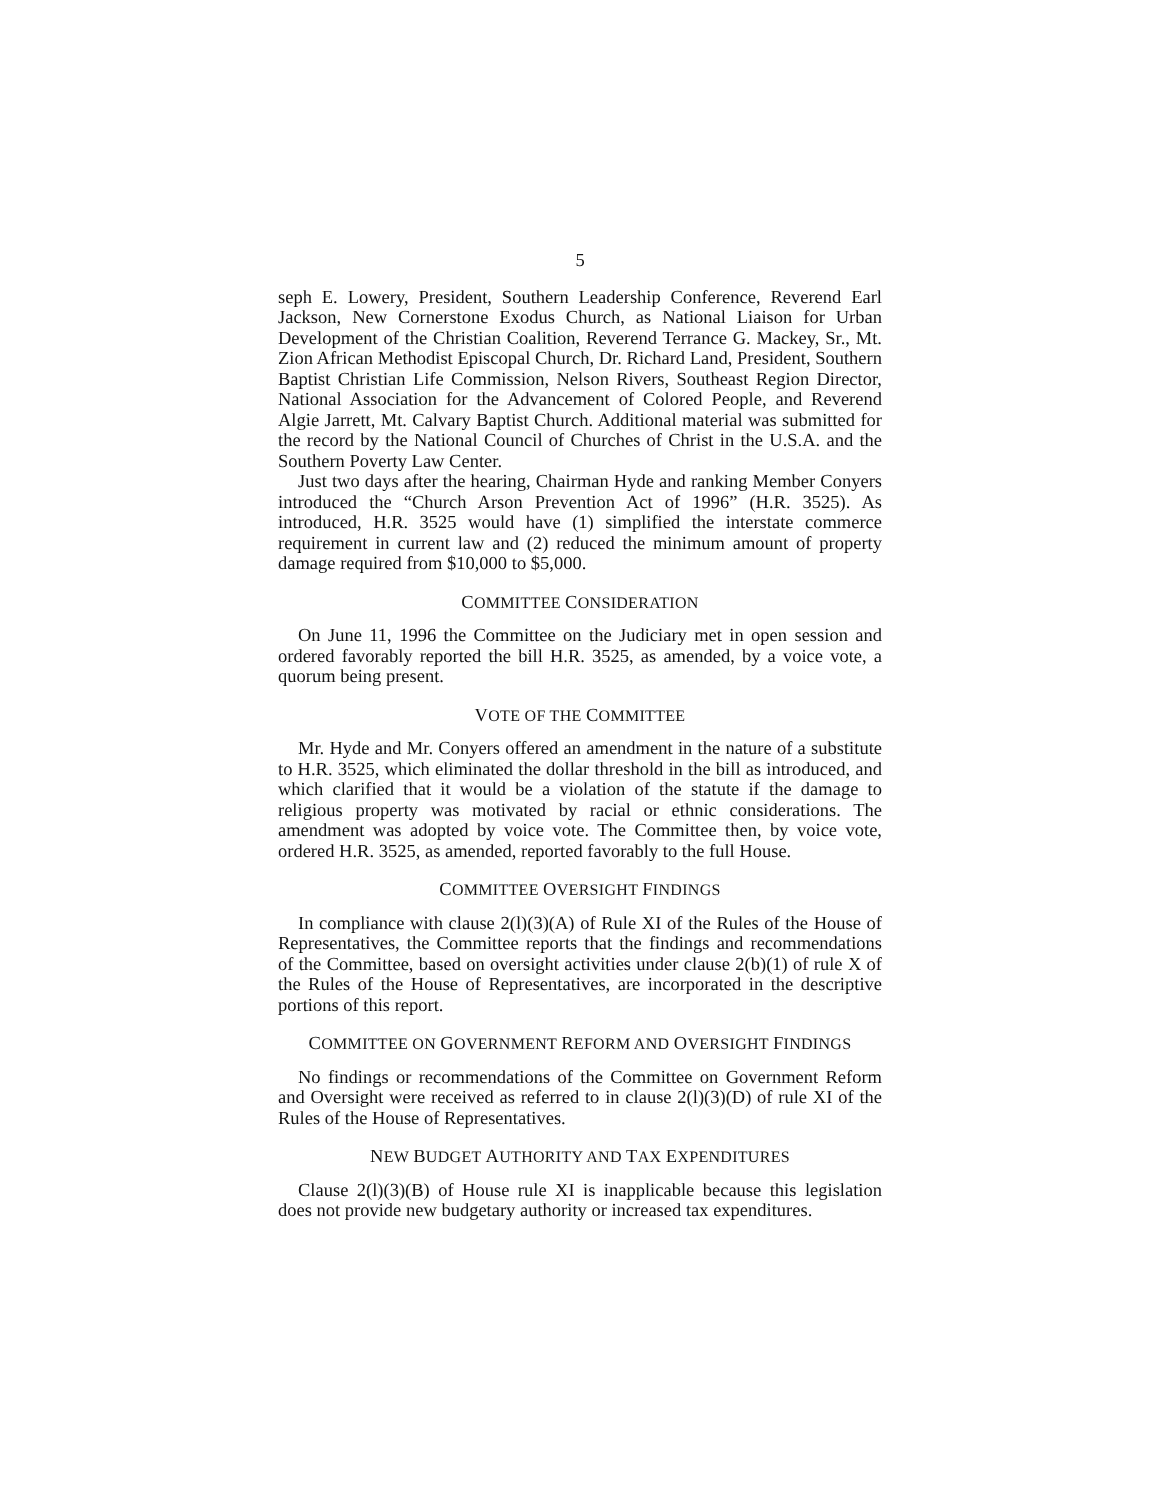5
seph E. Lowery, President, Southern Leadership Conference, Reverend Earl Jackson, New Cornerstone Exodus Church, as National Liaison for Urban Development of the Christian Coalition, Reverend Terrance G. Mackey, Sr., Mt. Zion African Methodist Episcopal Church, Dr. Richard Land, President, Southern Baptist Christian Life Commission, Nelson Rivers, Southeast Region Director, National Association for the Advancement of Colored People, and Reverend Algie Jarrett, Mt. Calvary Baptist Church. Additional material was submitted for the record by the National Council of Churches of Christ in the U.S.A. and the Southern Poverty Law Center.
Just two days after the hearing, Chairman Hyde and ranking Member Conyers introduced the “Church Arson Prevention Act of 1996” (H.R. 3525). As introduced, H.R. 3525 would have (1) simplified the interstate commerce requirement in current law and (2) reduced the minimum amount of property damage required from $10,000 to $5,000.
COMMITTEE CONSIDERATION
On June 11, 1996 the Committee on the Judiciary met in open session and ordered favorably reported the bill H.R. 3525, as amended, by a voice vote, a quorum being present.
VOTE OF THE COMMITTEE
Mr. Hyde and Mr. Conyers offered an amendment in the nature of a substitute to H.R. 3525, which eliminated the dollar threshold in the bill as introduced, and which clarified that it would be a violation of the statute if the damage to religious property was motivated by racial or ethnic considerations. The amendment was adopted by voice vote. The Committee then, by voice vote, ordered H.R. 3525, as amended, reported favorably to the full House.
COMMITTEE OVERSIGHT FINDINGS
In compliance with clause 2(l)(3)(A) of Rule XI of the Rules of the House of Representatives, the Committee reports that the findings and recommendations of the Committee, based on oversight activities under clause 2(b)(1) of rule X of the Rules of the House of Representatives, are incorporated in the descriptive portions of this report.
COMMITTEE ON GOVERNMENT REFORM AND OVERSIGHT FINDINGS
No findings or recommendations of the Committee on Government Reform and Oversight were received as referred to in clause 2(l)(3)(D) of rule XI of the Rules of the House of Representatives.
NEW BUDGET AUTHORITY AND TAX EXPENDITURES
Clause 2(l)(3)(B) of House rule XI is inapplicable because this legislation does not provide new budgetary authority or increased tax expenditures.